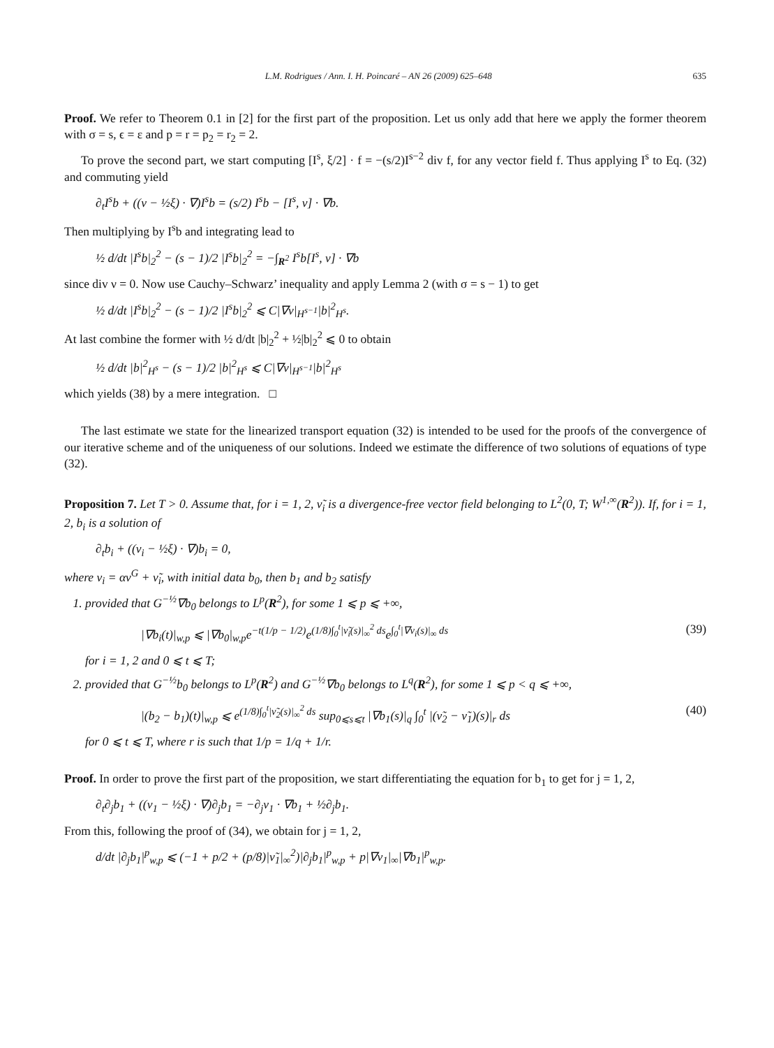L.M. Rodrigues / Ann. I. H. Poincaré – AN 26 (2009) 625–648 635
Proof. We refer to Theorem 0.1 in [2] for the first part of the proposition. Let us only add that here we apply the former theorem with σ = s, ϵ = ε and p = r = p<sub>2</sub> = r<sub>2</sub> = 2.
To prove the second part, we start computing [I<sup>s</sup>, ξ/2] · f = −(s/2)I<sup>s−2</sup> div f, for any vector field f. Thus applying I<sup>s</sup> to Eq. (32) and commuting yield
∂<sub>t</sub>I<sup>s</sup>b + ((ν − ½ξ) · ∇)I<sup>s</sup>b = (s/2) I<sup>s</sup>b − [I<sup>s</sup>, ν] · ∇b.
Then multiplying by I<sup>s</sup>b and integrating lead to
½ d/dt |I<sup>s</sup>b|<sub>2</sub><sup>2</sup> − (s − 1)/2 |I<sup>s</sup>b|<sub>2</sub><sup>2</sup> = −∫<sub>R<sup>2</sup></sub> I<sup>s</sup>b[I<sup>s</sup>, ν] · ∇b
since div ν = 0. Now use Cauchy–Schwarz’ inequality and apply Lemma 2 (with σ = s − 1) to get
½ d/dt |I<sup>s</sup>b|<sub>2</sub><sup>2</sup> − (s − 1)/2 |I<sup>s</sup>b|<sub>2</sub><sup>2</sup> ⩽ C|∇ν|<sub>H<sup>s−1</sup></sub>|b|<sup>2</sup><sub>H<sup>s</sup></sub>.
At last combine the former with ½ d/dt |b|<sub>2</sub><sup>2</sup> + ½|b|<sub>2</sub><sup>2</sup> ⩽ 0 to obtain
½ d/dt |b|<sup>2</sup><sub>H<sup>s</sup></sub> − (s − 1)/2 |b|<sup>2</sup><sub>H<sup>s</sup></sub> ⩽ C|∇ν|<sub>H<sup>s−1</sup></sub>|b|<sup>2</sup><sub>H<sup>s</sup></sub>
which yields (38) by a mere integration. □
The last estimate we state for the linearized transport equation (32) is intended to be used for the proofs of the convergence of our iterative scheme and of the uniqueness of our solutions. Indeed we estimate the difference of two solutions of equations of type (32).
Proposition 7. Let T > 0. Assume that, for i = 1, 2, ν̃<sub>i</sub> is a divergence-free vector field belonging to L<sup>2</sup>(0, T; W<sup>1,∞</sup>(R<sup>2</sup>)). If, for i = 1, 2, b<sub>i</sub> is a solution of
∂<sub>t</sub>b<sub>i</sub> + ((ν<sub>i</sub> − ½ξ) · ∇)b<sub>i</sub> = 0,
where ν<sub>i</sub> = αv<sup>G</sup> + ν̃<sub>i</sub>, with initial data b<sub>0</sub>, then b<sub>1</sub> and b<sub>2</sub> satisfy
1. provided that G<sup>−½</sup>∇b<sub>0</sub> belongs to L<sup>p</sup>(R<sup>2</sup>), for some 1 ⩽ p ⩽ +∞,
|∇b<sub>i</sub>(t)|<sub>w,p</sub> ⩽ |∇b<sub>0</sub>|<sub>w,p</sub>e<sup>−t(1/p − 1/2)</sup>e<sup>(1/8)∫<sub>0</sub><sup>t</sup>|ν̃<sub>i</sub>(s)|<sub>∞</sub><sup>2</sup> ds</sup>e<sup>∫<sub>0</sub><sup>t</sup>|∇ν<sub>i</sub>(s)|<sub>∞</sub> ds</sup> (39)
for i = 1, 2 and 0 ⩽ t ⩽ T;
2. provided that G<sup>−½</sup>b<sub>0</sub> belongs to L<sup>p</sup>(R<sup>2</sup>) and G<sup>−½</sup>∇b<sub>0</sub> belongs to L<sup>q</sup>(R<sup>2</sup>), for some 1 ⩽ p < q ⩽ +∞,
|(b<sub>2</sub> − b<sub>1</sub>)(t)|<sub>w,p</sub> ⩽ e<sup>(1/8)∫<sub>0</sub><sup>t</sup>|ν̃<sub>2</sub>(s)|<sub>∞</sub><sup>2</sup> ds</sup> sup<sub>0⩽s⩽t</sub> |∇b<sub>1</sub>(s)|<sub>q</sub> ∫<sub>0</sub><sup>t</sup> |(ν̃<sub>2</sub> − ν̃<sub>1</sub>)(s)|<sub>r</sub> ds (40)
for 0 ⩽ t ⩽ T, where r is such that 1/p = 1/q + 1/r.
Proof. In order to prove the first part of the proposition, we start differentiating the equation for b<sub>1</sub> to get for j = 1, 2,
∂<sub>t</sub>∂<sub>j</sub>b<sub>1</sub> + ((ν<sub>1</sub> − ½ξ) · ∇)∂<sub>j</sub>b<sub>1</sub> = −∂<sub>j</sub>ν<sub>1</sub> · ∇b<sub>1</sub> + ½∂<sub>j</sub>b<sub>1</sub>.
From this, following the proof of (34), we obtain for j = 1, 2,
d/dt |∂<sub>j</sub>b<sub>1</sub>|<sup>p</sup><sub>w,p</sub> ⩽ (−1 + p/2 + (p/8)|ν̃<sub>1</sub>|<sub>∞</sub><sup>2</sup>)|∂<sub>j</sub>b<sub>1</sub>|<sup>p</sup><sub>w,p</sub> + p|∇ν<sub>1</sub>|<sub>∞</sub>|∇b<sub>1</sub>|<sup>p</sup><sub>w,p</sub>.